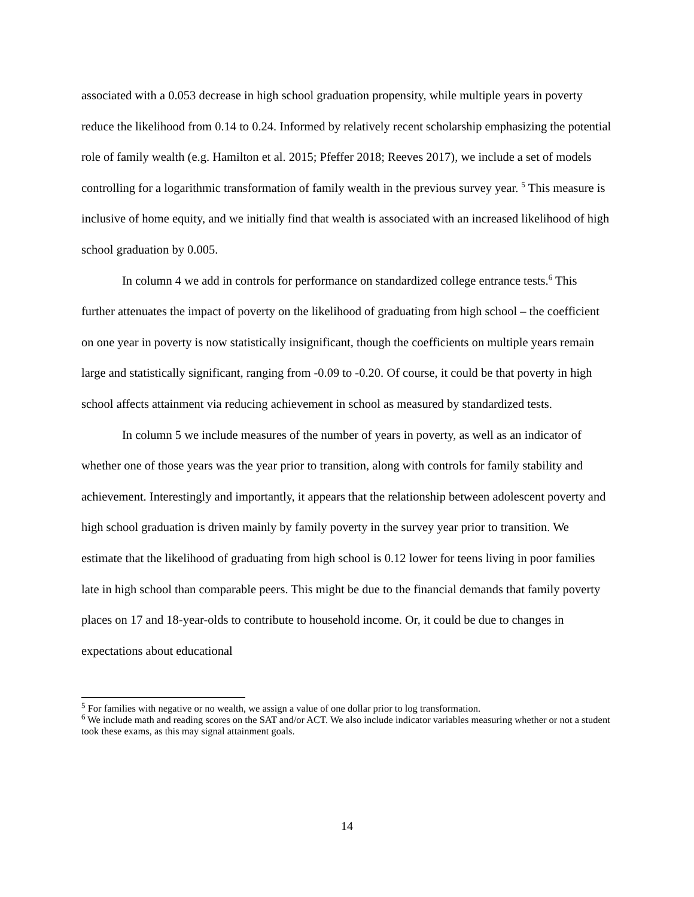associated with a 0.053 decrease in high school graduation propensity, while multiple years in poverty reduce the likelihood from 0.14 to 0.24. Informed by relatively recent scholarship emphasizing the potential role of family wealth (e.g. Hamilton et al. 2015; Pfeffer 2018; Reeves 2017), we include a set of models controlling for a logarithmic transformation of family wealth in the previous survey year. <sup>5</sup> This measure is inclusive of home equity, and we initially find that wealth is associated with an increased likelihood of high school graduation by 0.005.
In column 4 we add in controls for performance on standardized college entrance tests.<sup>6</sup> This further attenuates the impact of poverty on the likelihood of graduating from high school – the coefficient on one year in poverty is now statistically insignificant, though the coefficients on multiple years remain large and statistically significant, ranging from -0.09 to -0.20. Of course, it could be that poverty in high school affects attainment via reducing achievement in school as measured by standardized tests.
In column 5 we include measures of the number of years in poverty, as well as an indicator of whether one of those years was the year prior to transition, along with controls for family stability and achievement. Interestingly and importantly, it appears that the relationship between adolescent poverty and high school graduation is driven mainly by family poverty in the survey year prior to transition. We estimate that the likelihood of graduating from high school is 0.12 lower for teens living in poor families late in high school than comparable peers. This might be due to the financial demands that family poverty places on 17 and 18-year-olds to contribute to household income. Or, it could be due to changes in expectations about educational
<sup>5</sup> For families with negative or no wealth, we assign a value of one dollar prior to log transformation.
<sup>6</sup> We include math and reading scores on the SAT and/or ACT. We also include indicator variables measuring whether or not a student took these exams, as this may signal attainment goals.
14